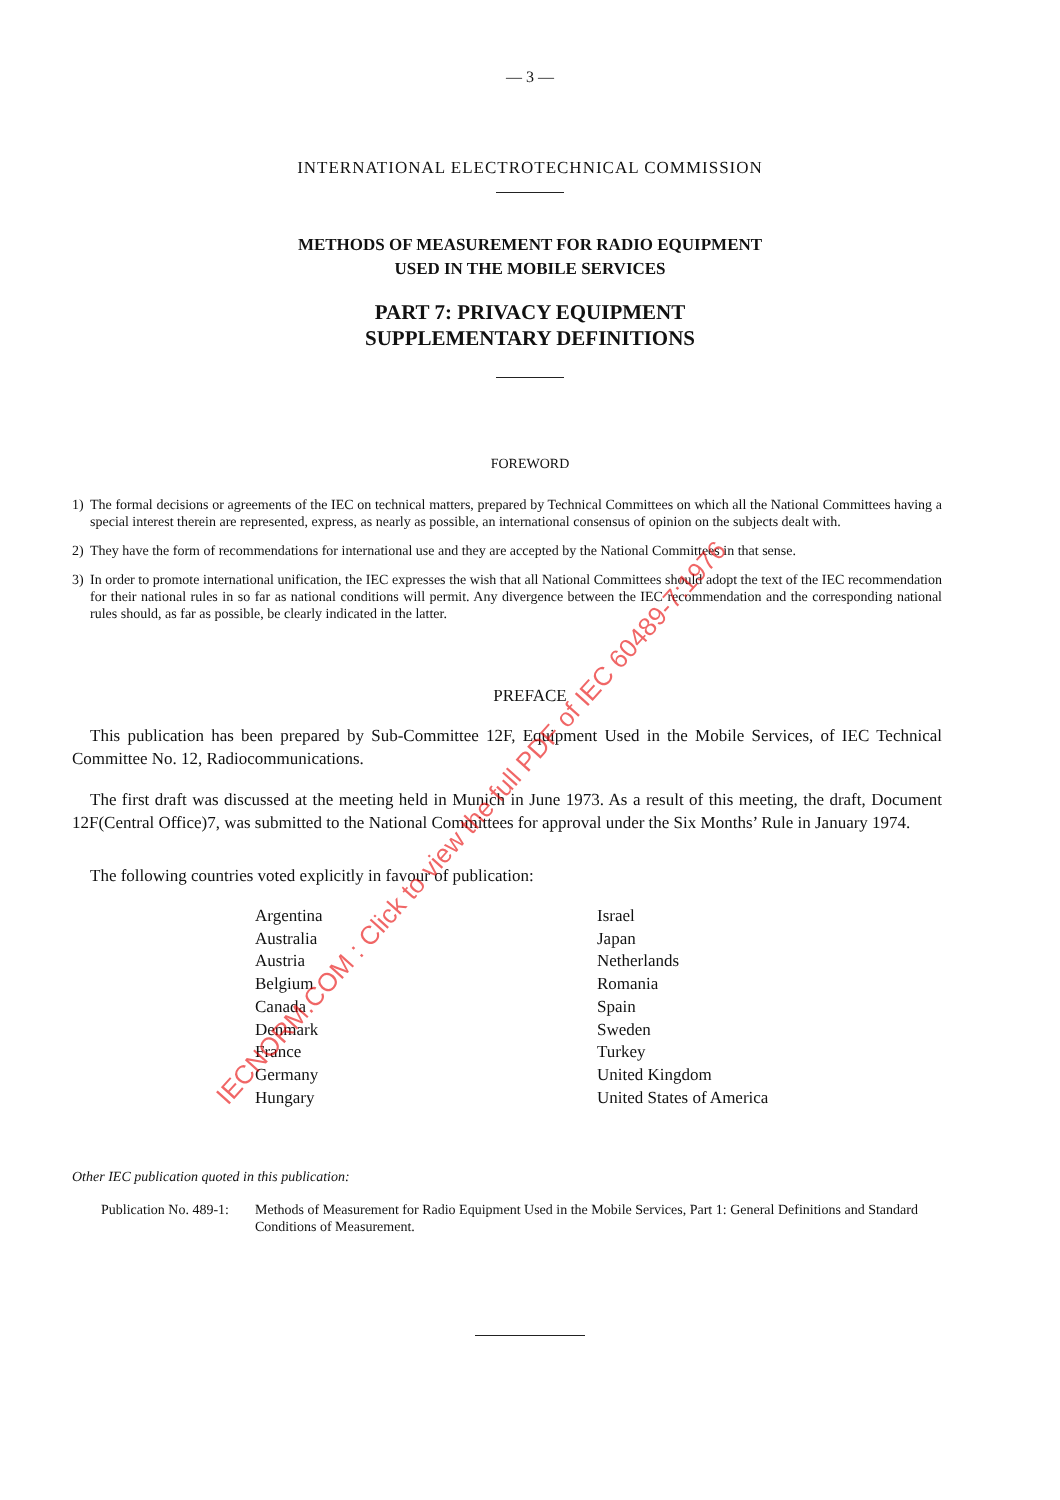— 3 —
INTERNATIONAL ELECTROTECHNICAL COMMISSION
METHODS OF MEASUREMENT FOR RADIO EQUIPMENT
USED IN THE MOBILE SERVICES
PART 7: PRIVACY EQUIPMENT
SUPPLEMENTARY DEFINITIONS
FOREWORD
1) The formal decisions or agreements of the IEC on technical matters, prepared by Technical Committees on which all the National Committees having a special interest therein are represented, express, as nearly as possible, an international consensus of opinion on the subjects dealt with.
2) They have the form of recommendations for international use and they are accepted by the National Committees in that sense.
3) In order to promote international unification, the IEC expresses the wish that all National Committees should adopt the text of the IEC recommendation for their national rules in so far as national conditions will permit. Any divergence between the IEC recommendation and the corresponding national rules should, as far as possible, be clearly indicated in the latter.
PREFACE
This publication has been prepared by Sub-Committee 12F, Equipment Used in the Mobile Services, of IEC Technical Committee No. 12, Radiocommunications.
The first draft was discussed at the meeting held in Munich in June 1973. As a result of this meeting, the draft, Document 12F(Central Office)7, was submitted to the National Committees for approval under the Six Months’ Rule in January 1974.
The following countries voted explicitly in favour of publication:
Argentina
Australia
Austria
Belgium
Canada
Denmark
France
Germany
Hungary
Israel
Japan
Netherlands
Romania
Spain
Sweden
Turkey
United Kingdom
United States of America
Other IEC publication quoted in this publication:
Publication No. 489-1:
Methods of Measurement for Radio Equipment Used in the Mobile Services, Part 1: General Definitions and Standard Conditions of Measurement.
IECNORM.COM : Click to view the full PDF of IEC 60489-7:1976